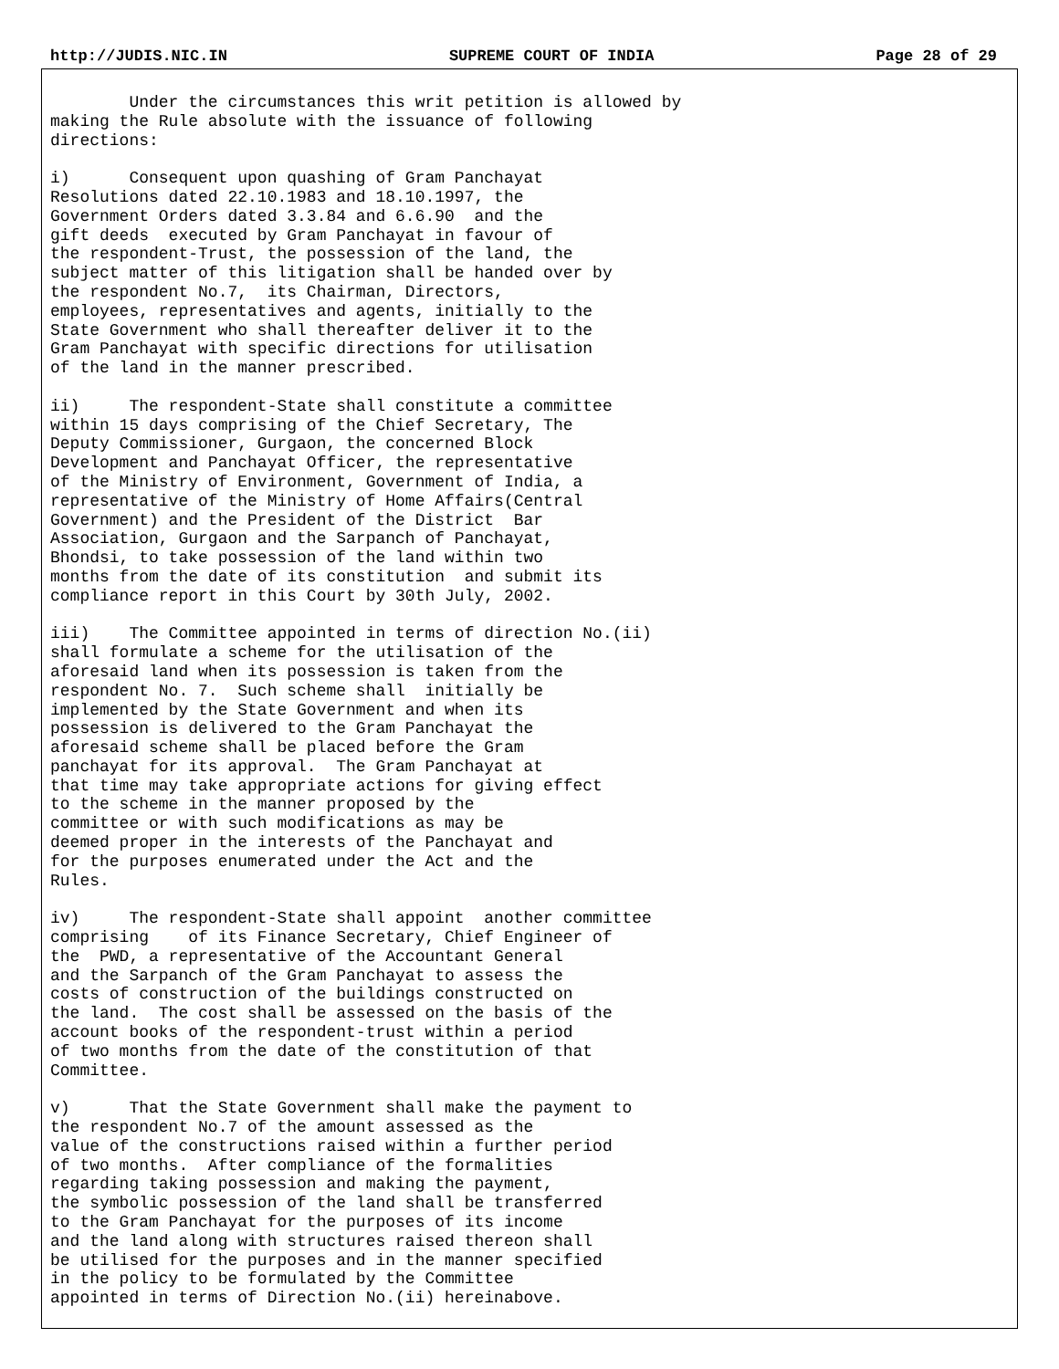http://JUDIS.NIC.IN SUPREME COURT OF INDIA Page 28 of 29
        Under the circumstances this writ petition is allowed by
making the Rule absolute with the issuance of following
directions:

i)      Consequent upon quashing of Gram Panchayat
Resolutions dated 22.10.1983 and 18.10.1997, the
Government Orders dated 3.3.84 and 6.6.90  and the
gift deeds  executed by Gram Panchayat in favour of
the respondent-Trust, the possession of the land, the
subject matter of this litigation shall be handed over by
the respondent No.7,  its Chairman, Directors,
employees, representatives and agents, initially to the
State Government who shall thereafter deliver it to the
Gram Panchayat with specific directions for utilisation
of the land in the manner prescribed.

ii)     The respondent-State shall constitute a committee
within 15 days comprising of the Chief Secretary, The
Deputy Commissioner, Gurgaon, the concerned Block
Development and Panchayat Officer, the representative
of the Ministry of Environment, Government of India, a
representative of the Ministry of Home Affairs(Central
Government) and the President of the District  Bar
Association, Gurgaon and the Sarpanch of Panchayat,
Bhondsi, to take possession of the land within two
months from the date of its constitution  and submit its
compliance report in this Court by 30th July, 2002.

iii)    The Committee appointed in terms of direction No.(ii)
shall formulate a scheme for the utilisation of the
aforesaid land when its possession is taken from the
respondent No. 7.  Such scheme shall  initially be
implemented by the State Government and when its
possession is delivered to the Gram Panchayat the
aforesaid scheme shall be placed before the Gram
panchayat for its approval.  The Gram Panchayat at
that time may take appropriate actions for giving effect
to the scheme in the manner proposed by the
committee or with such modifications as may be
deemed proper in the interests of the Panchayat and
for the purposes enumerated under the Act and the
Rules.

iv)     The respondent-State shall appoint  another committee
comprising    of its Finance Secretary, Chief Engineer of
the  PWD, a representative of the Accountant General
and the Sarpanch of the Gram Panchayat to assess the
costs of construction of the buildings constructed on
the land.  The cost shall be assessed on the basis of the
account books of the respondent-trust within a period
of two months from the date of the constitution of that
Committee.

v)      That the State Government shall make the payment to
the respondent No.7 of the amount assessed as the
value of the constructions raised within a further period
of two months.  After compliance of the formalities
regarding taking possession and making the payment,
the symbolic possession of the land shall be transferred
to the Gram Panchayat for the purposes of its income
and the land along with structures raised thereon shall
be utilised for the purposes and in the manner specified
in the policy to be formulated by the Committee
appointed in terms of Direction No.(ii) hereinabove.